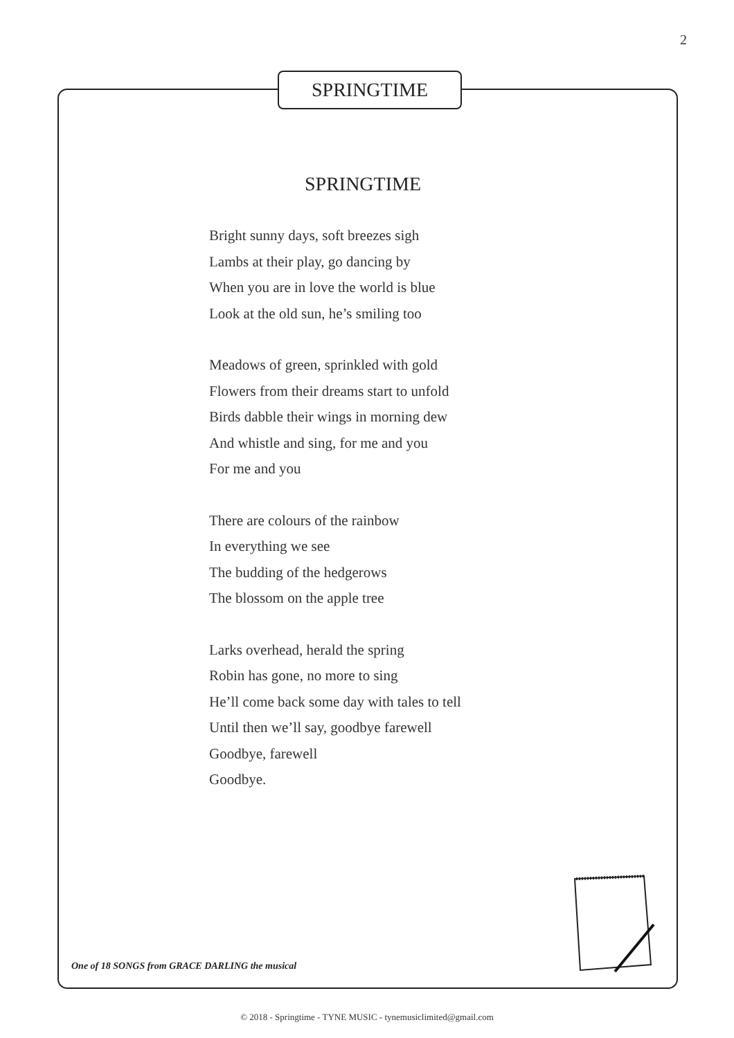2
SPRINGTIME
SPRINGTIME
Bright sunny days, soft breezes sigh
Lambs at their play, go dancing by
When you are in love the world is blue
Look at the old sun, he’s smiling too
Meadows of green, sprinkled with gold
Flowers from their dreams start to unfold
Birds dabble their wings in morning dew
And whistle and sing, for me and you
For me and you
There are colours of the rainbow
In everything we see
The budding of the hedgerows
The blossom on the apple tree
Larks overhead, herald the spring
Robin has gone, no more to sing
He’ll come back some day with tales to tell
Until then we’ll say, goodbye farewell
Goodbye, farewell
Goodbye.
One of 18 SONGS from GRACE DARLING the musical
© 2018 - Springtime - TYNE MUSIC - tynemusiclimited@gmail.com